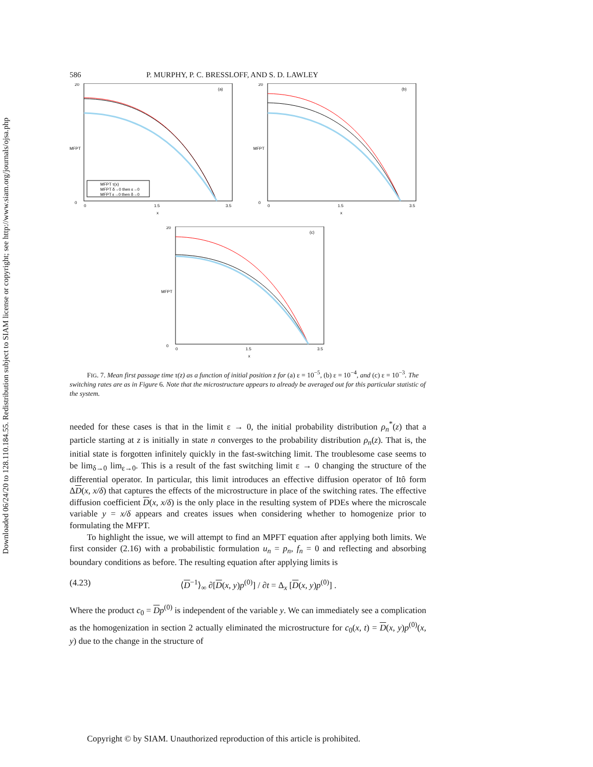Downloaded 06/24/20 to 128.110.184.55. Redistribution subject to SIAM license or copyright; see http://www.siam.org/journals/ojsa.php
586 P. MURPHY, P. C. BRESSLOFF, AND S. D. LAWLEY
(a)
MFPT τ(x)
MFPT δ→0 then ε→0
MFPT ε→0 then δ→0
20
0
MFPT
0
1.5
3.5
x
(b)
20
0
MFPT
0
1.5
3.5
x
(c)
20
0
MFPT
0
1.5
3.5
x
FIG. 7. Mean first passage time τ(z) as a function of initial position z for (a) ε = 10<sup>−5</sup>, (b) ε = 10<sup>−4</sup>, and (c) ε = 10<sup>−3</sup>. The switching rates are as in Figure 6. Note that the microstructure appears to already be averaged out for this particular statistic of the system.
needed for these cases is that in the limit ε → 0, the initial probability distribution ρ<sub>n</sub><sup>*</sup>(z) that a particle starting at z is initially in state n converges to the probability distribution ρ<sub>n</sub>(z). That is, the initial state is forgotten infinitely quickly in the fast-switching limit. The troublesome case seems to be lim<sub>δ→0</sub> lim<sub>ε→0</sub>. This is a result of the fast switching limit ε → 0 changing the structure of the differential operator. In particular, this limit introduces an effective diffusion operator of Itô form ΔD(x, x/δ) that captures the effects of the microstructure in place of the switching rates. The effective diffusion coefficient D(x, x/δ) is the only place in the resulting system of PDEs where the microscale variable y = x/δ appears and creates issues when considering whether to homogenize prior to formulating the MFPT.
To highlight the issue, we will attempt to find an MPFT equation after applying both limits. We first consider (2.16) with a probabilistic formulation u<sub>n</sub> = p<sub>n</sub>, f<sub>n</sub> = 0 and reflecting and absorbing boundary conditions as before. The resulting equation after applying limits is
(4.23) ⟨D<sup>−1</sup>⟩<sub>∞</sub> ∂[D(x, y)p<sup>(0)</sup>] / ∂t = Δ<sub>x</sub> [D(x, y)p<sup>(0)</sup>] .
Where the product c<sub>0</sub> = Dp<sup>(0)</sup> is independent of the variable y. We can immediately see a complication as the homogenization in section 2 actually eliminated the microstructure for c<sub>0</sub>(x, t) = D(x, y)p<sup>(0)</sup>(x, y) due to the change in the structure of
Copyright © by SIAM. Unauthorized reproduction of this article is prohibited.